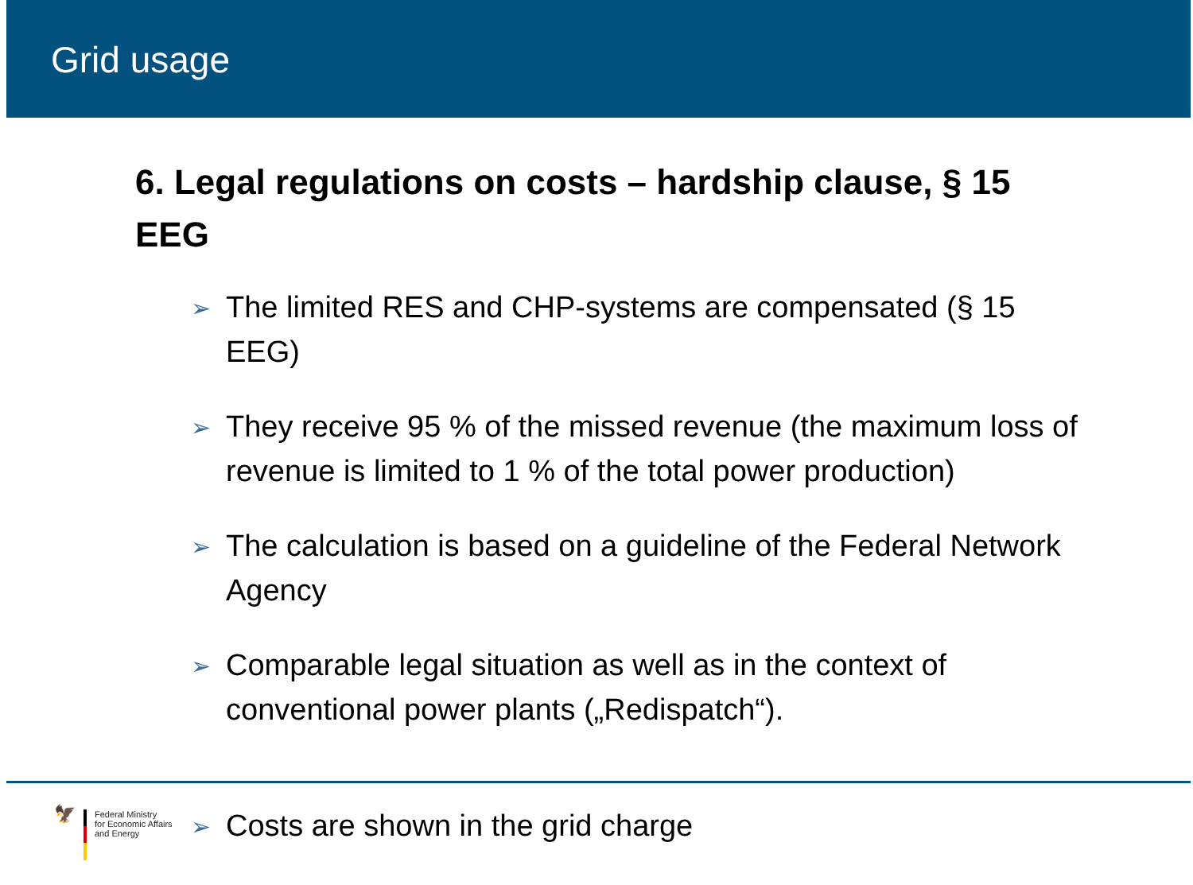Grid usage
6. Legal regulations on costs – hardship clause, § 15 EEG
➢ The limited RES and CHP-systems are compensated (§ 15 EEG)
➢ They receive 95 % of the missed revenue (the maximum loss of revenue is limited to 1 % of the total power production)
➢ The calculation is based on a guideline of the Federal Network Agency
➢ Comparable legal situation as well as in the context of conventional power plants („Redispatch“).
🦅
Federal Ministry
for Economic Affairs
and Energy
➢ Costs are shown in the grid charge